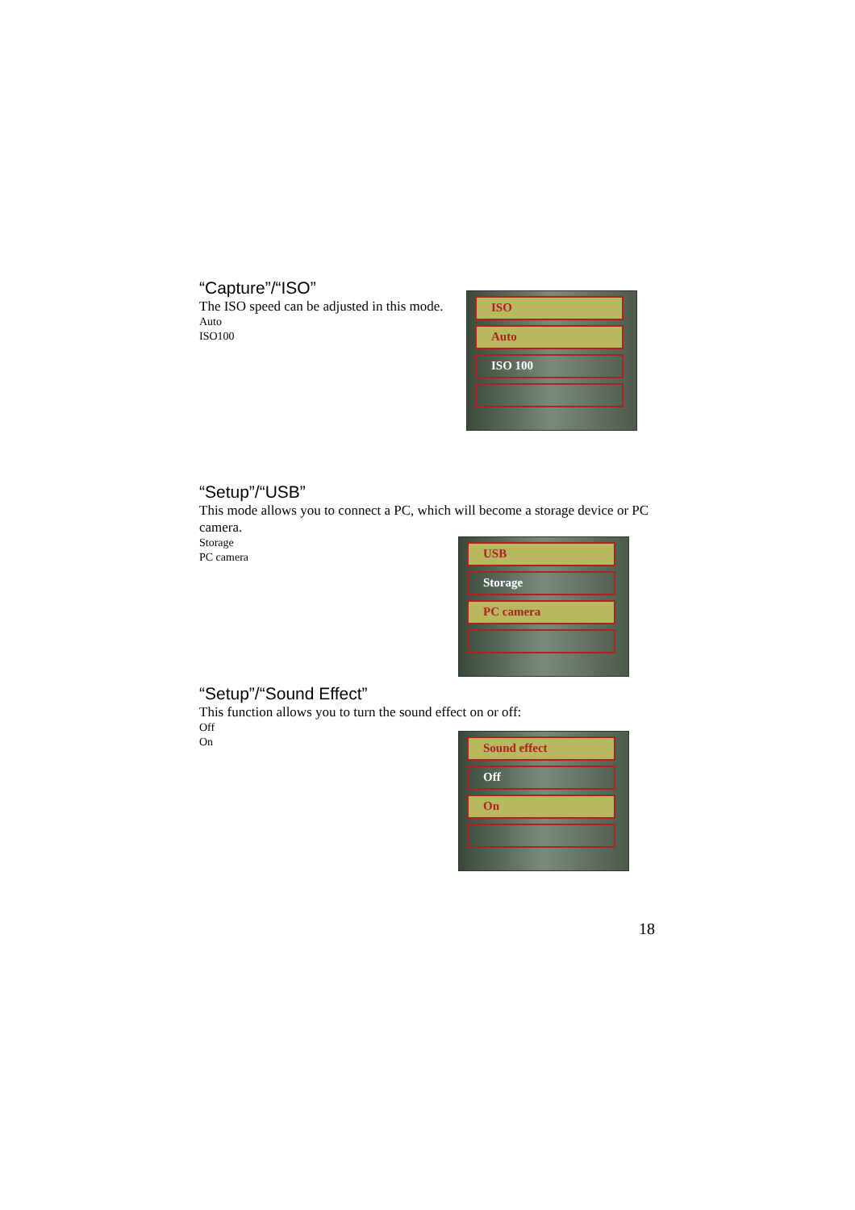“Capture”/“ISO”
The ISO speed can be adjusted in this mode.
Auto
ISO100
ISO
Auto
ISO 100
“Setup”/“USB”
This mode allows you to connect a PC, which will become a storage device or PC camera.
Storage
PC camera
USB
Storage
PC camera
“Setup”/“Sound Effect”
This function allows you to turn the sound effect on or off:
Off
On
Sound effect
Off
On
18